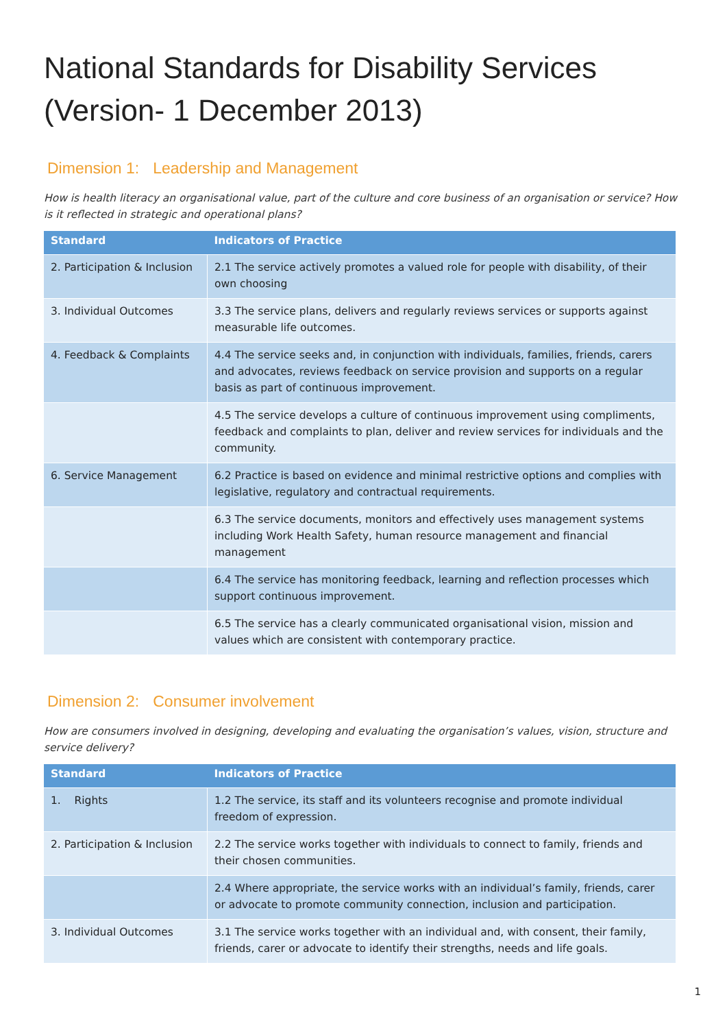National Standards for Disability Services (Version- 1 December 2013)
Dimension 1: Leadership and Management
How is health literacy an organisational value, part of the culture and core business of an organisation or service? How is it reflected in strategic and operational plans?
| Standard | Indicators of Practice |
| --- | --- |
| 2. Participation & Inclusion | 2.1 The service actively promotes a valued role for people with disability, of their own choosing |
| 3. Individual Outcomes | 3.3 The service plans, delivers and regularly reviews services or supports against measurable life outcomes. |
| 4. Feedback & Complaints | 4.4 The service seeks and, in conjunction with individuals, families, friends, carers and advocates, reviews feedback on service provision and supports on a regular basis as part of continuous improvement. |
| | 4.5 The service develops a culture of continuous improvement using compliments, feedback and complaints to plan, deliver and review services for individuals and the community. |
| 6. Service Management | 6.2 Practice is based on evidence and minimal restrictive options and complies with legislative, regulatory and contractual requirements. |
| | 6.3 The service documents, monitors and effectively uses management systems including Work Health Safety, human resource management and financial management |
| | 6.4 The service has monitoring feedback, learning and reflection processes which support continuous improvement. |
| | 6.5 The service has a clearly communicated organisational vision, mission and values which are consistent with contemporary practice. |
Dimension 2: Consumer involvement
How are consumers involved in designing, developing and evaluating the organisation’s values, vision, structure and service delivery?
| Standard | Indicators of Practice |
| --- | --- |
| 1. Rights | 1.2 The service, its staff and its volunteers recognise and promote individual freedom of expression. |
| 2. Participation & Inclusion | 2.2 The service works together with individuals to connect to family, friends and their chosen communities. |
| | 2.4 Where appropriate, the service works with an individual’s family, friends, carer or advocate to promote community connection, inclusion and participation. |
| 3. Individual Outcomes | 3.1 The service works together with an individual and, with consent, their family, friends, carer or advocate to identify their strengths, needs and life goals. |
1